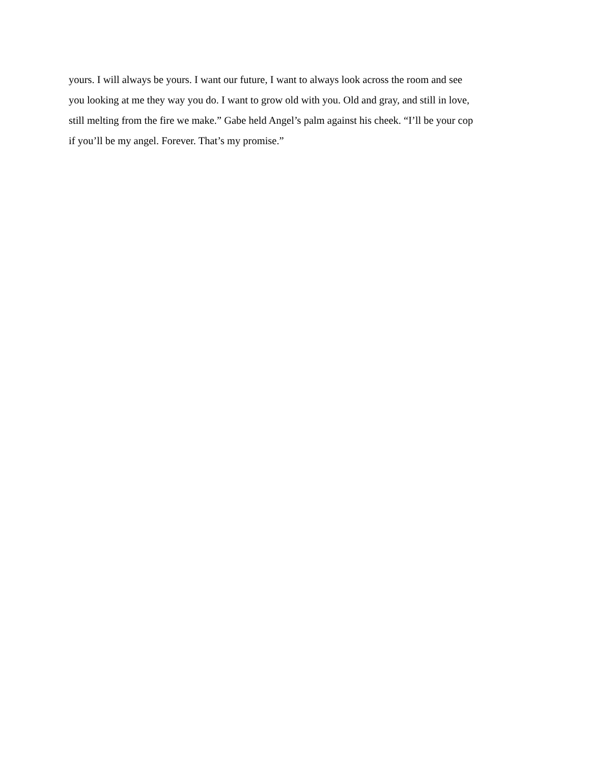yours. I will always be yours. I want our future, I want to always look across the room and see
you looking at me they way you do. I want to grow old with you. Old and gray, and still in love,
still melting from the fire we make.” Gabe held Angel’s palm against his cheek. “I’ll be your cop
if you’ll be my angel. Forever. That’s my promise.”